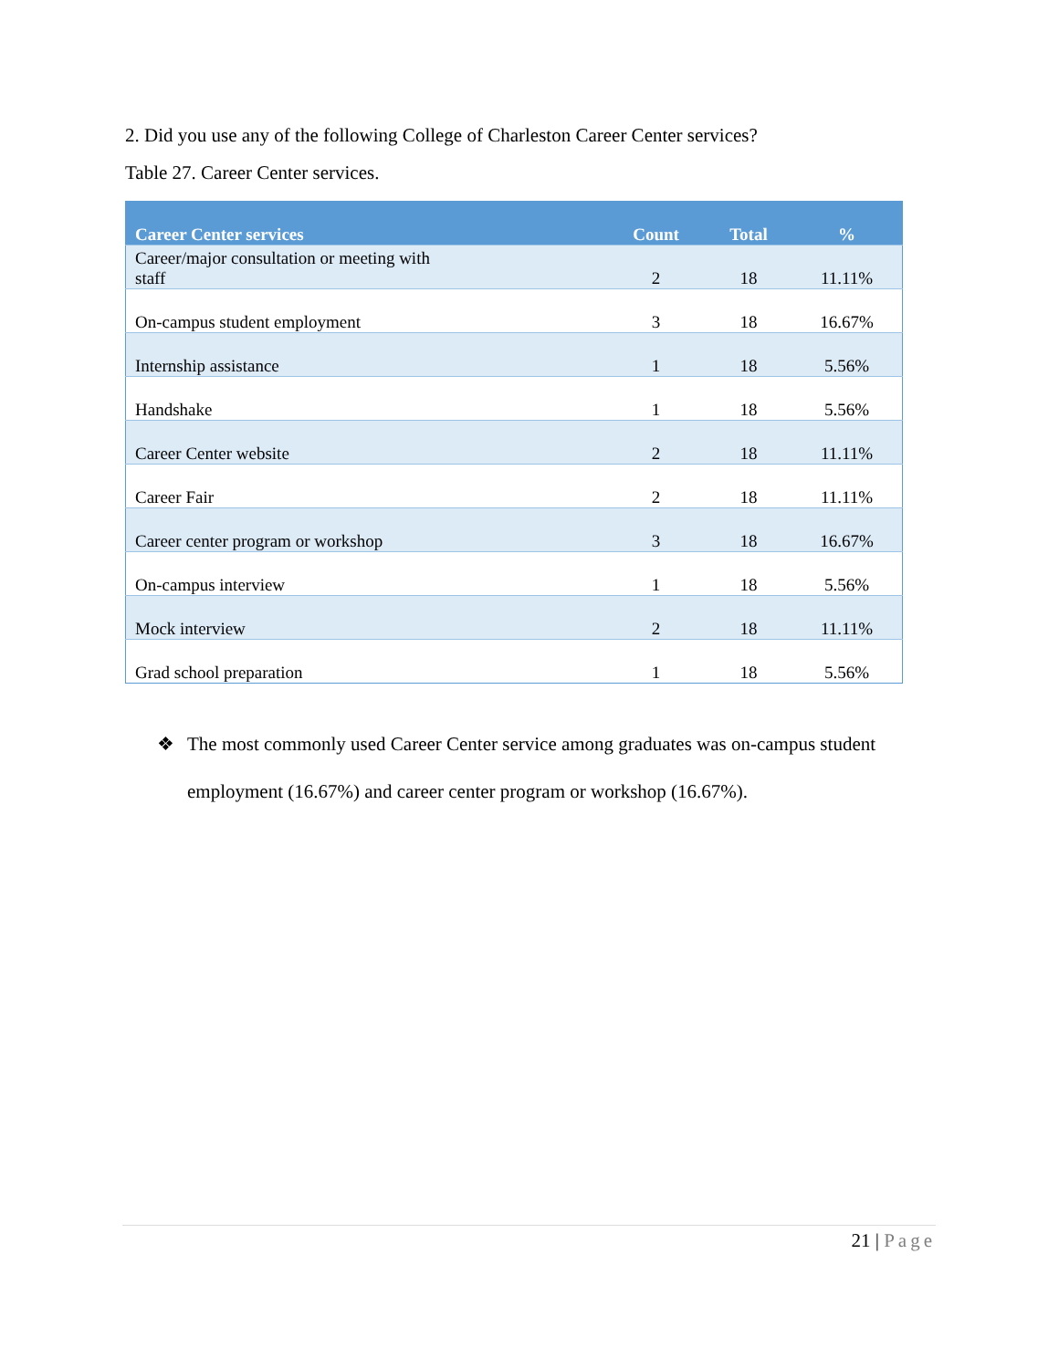2. Did you use any of the following College of Charleston Career Center services?
Table 27. Career Center services.
| Career Center services | Count | Total | % |
| --- | --- | --- | --- |
| Career/major consultation or meeting with staff | 2 | 18 | 11.11% |
| On-campus student employment | 3 | 18 | 16.67% |
| Internship assistance | 1 | 18 | 5.56% |
| Handshake | 1 | 18 | 5.56% |
| Career Center website | 2 | 18 | 11.11% |
| Career Fair | 2 | 18 | 11.11% |
| Career center program or workshop | 3 | 18 | 16.67% |
| On-campus interview | 1 | 18 | 5.56% |
| Mock interview | 2 | 18 | 11.11% |
| Grad school preparation | 1 | 18 | 5.56% |
❖ The most commonly used Career Center service among graduates was on-campus student employment (16.67%) and career center program or workshop (16.67%).
21 | Page